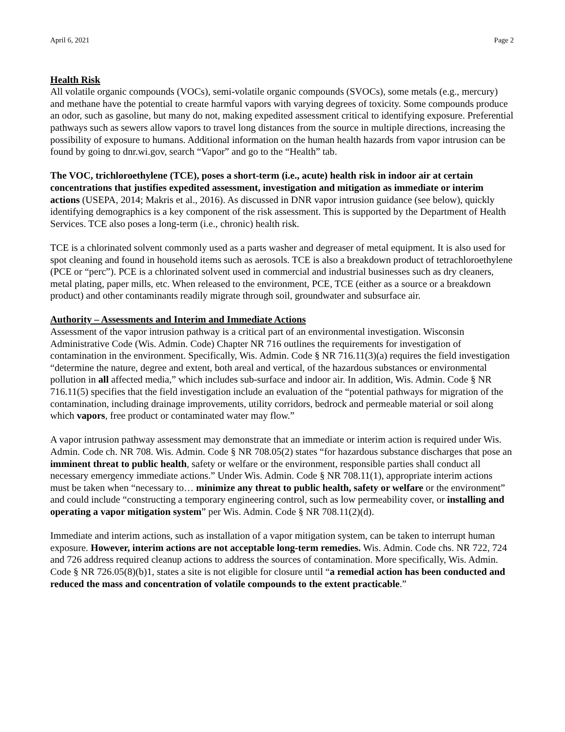April 6, 2021 Page 2
Health Risk
All volatile organic compounds (VOCs), semi-volatile organic compounds (SVOCs), some metals (e.g., mercury) and methane have the potential to create harmful vapors with varying degrees of toxicity. Some compounds produce an odor, such as gasoline, but many do not, making expedited assessment critical to identifying exposure. Preferential pathways such as sewers allow vapors to travel long distances from the source in multiple directions, increasing the possibility of exposure to humans. Additional information on the human health hazards from vapor intrusion can be found by going to dnr.wi.gov, search “Vapor” and go to the “Health” tab.
The VOC, trichloroethylene (TCE), poses a short-term (i.e., acute) health risk in indoor air at certain concentrations that justifies expedited assessment, investigation and mitigation as immediate or interim actions (USEPA, 2014; Makris et al., 2016). As discussed in DNR vapor intrusion guidance (see below), quickly identifying demographics is a key component of the risk assessment. This is supported by the Department of Health Services. TCE also poses a long-term (i.e., chronic) health risk.
TCE is a chlorinated solvent commonly used as a parts washer and degreaser of metal equipment. It is also used for spot cleaning and found in household items such as aerosols. TCE is also a breakdown product of tetrachloroethylene (PCE or “perc”). PCE is a chlorinated solvent used in commercial and industrial businesses such as dry cleaners, metal plating, paper mills, etc. When released to the environment, PCE, TCE (either as a source or a breakdown product) and other contaminants readily migrate through soil, groundwater and subsurface air.
Authority – Assessments and Interim and Immediate Actions
Assessment of the vapor intrusion pathway is a critical part of an environmental investigation. Wisconsin Administrative Code (Wis. Admin. Code) Chapter NR 716 outlines the requirements for investigation of contamination in the environment. Specifically, Wis. Admin. Code § NR 716.11(3)(a) requires the field investigation “determine the nature, degree and extent, both areal and vertical, of the hazardous substances or environmental pollution in all affected media,” which includes sub-surface and indoor air. In addition, Wis. Admin. Code § NR 716.11(5) specifies that the field investigation include an evaluation of the “potential pathways for migration of the contamination, including drainage improvements, utility corridors, bedrock and permeable material or soil along which vapors, free product or contaminated water may flow.”
A vapor intrusion pathway assessment may demonstrate that an immediate or interim action is required under Wis. Admin. Code ch. NR 708. Wis. Admin. Code § NR 708.05(2) states “for hazardous substance discharges that pose an imminent threat to public health, safety or welfare or the environment, responsible parties shall conduct all necessary emergency immediate actions.” Under Wis. Admin. Code § NR 708.11(1), appropriate interim actions must be taken when “necessary to… minimize any threat to public health, safety or welfare or the environment” and could include “constructing a temporary engineering control, such as low permeability cover, or installing and operating a vapor mitigation system” per Wis. Admin. Code § NR 708.11(2)(d).
Immediate and interim actions, such as installation of a vapor mitigation system, can be taken to interrupt human exposure. However, interim actions are not acceptable long-term remedies. Wis. Admin. Code chs. NR 722, 724 and 726 address required cleanup actions to address the sources of contamination. More specifically, Wis. Admin. Code § NR 726.05(8)(b)1, states a site is not eligible for closure until “a remedial action has been conducted and reduced the mass and concentration of volatile compounds to the extent practicable.”